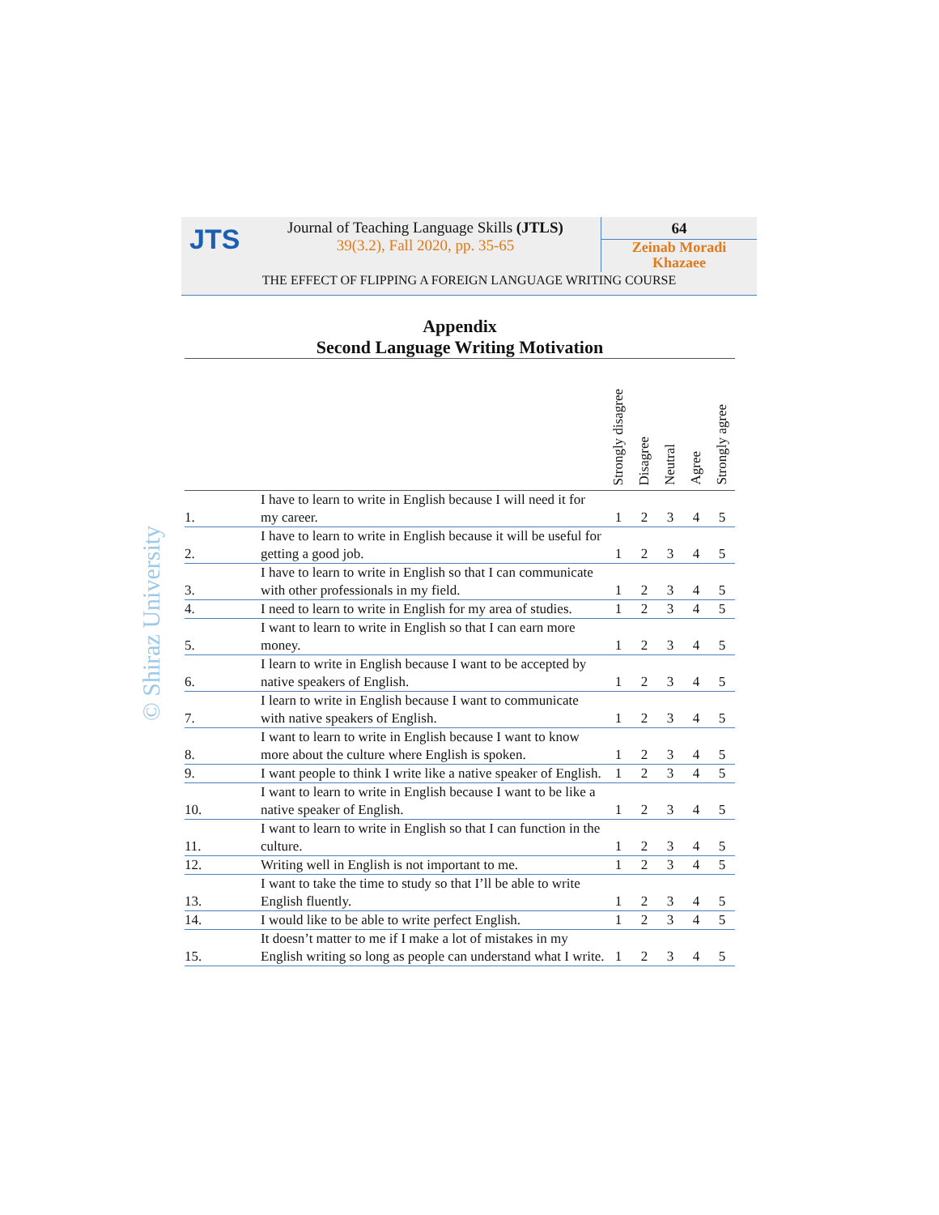JTS
Journal of Teaching Language Skills (JTLS)
39(3.2), Fall 2020, pp. 35-65
64
Zeinab Moradi
Khazaee
THE EFFECT OF FLIPPING A FOREIGN LANGUAGE WRITING COURSE
© Shiraz University
Appendix
Second Language Writing Motivation
| | | Strongly disagree | Disagree | Neutral | Agree | Strongly agree |
| --- | --- | --- | --- | --- | --- | --- |
| 1. | I have to learn to write in English because I will need it for my career. | 1 | 2 | 3 | 4 | 5 |
| 2. | I have to learn to write in English because it will be useful for getting a good job. | 1 | 2 | 3 | 4 | 5 |
| 3. | I have to learn to write in English so that I can communicate with other professionals in my field. | 1 | 2 | 3 | 4 | 5 |
| 4. | I need to learn to write in English for my area of studies. | 1 | 2 | 3 | 4 | 5 |
| 5. | I want to learn to write in English so that I can earn more money. | 1 | 2 | 3 | 4 | 5 |
| 6. | I learn to write in English because I want to be accepted by native speakers of English. | 1 | 2 | 3 | 4 | 5 |
| 7. | I learn to write in English because I want to communicate with native speakers of English. | 1 | 2 | 3 | 4 | 5 |
| 8. | I want to learn to write in English because I want to know more about the culture where English is spoken. | 1 | 2 | 3 | 4 | 5 |
| 9. | I want people to think I write like a native speaker of English. | 1 | 2 | 3 | 4 | 5 |
| 10. | I want to learn to write in English because I want to be like a native speaker of English. | 1 | 2 | 3 | 4 | 5 |
| 11. | I want to learn to write in English so that I can function in the culture. | 1 | 2 | 3 | 4 | 5 |
| 12. | Writing well in English is not important to me. | 1 | 2 | 3 | 4 | 5 |
| 13. | I want to take the time to study so that I’ll be able to write English fluently. | 1 | 2 | 3 | 4 | 5 |
| 14. | I would like to be able to write perfect English. | 1 | 2 | 3 | 4 | 5 |
| 15. | It doesn’t matter to me if I make a lot of mistakes in my English writing so long as people can understand what I write. | 1 | 2 | 3 | 4 | 5 |